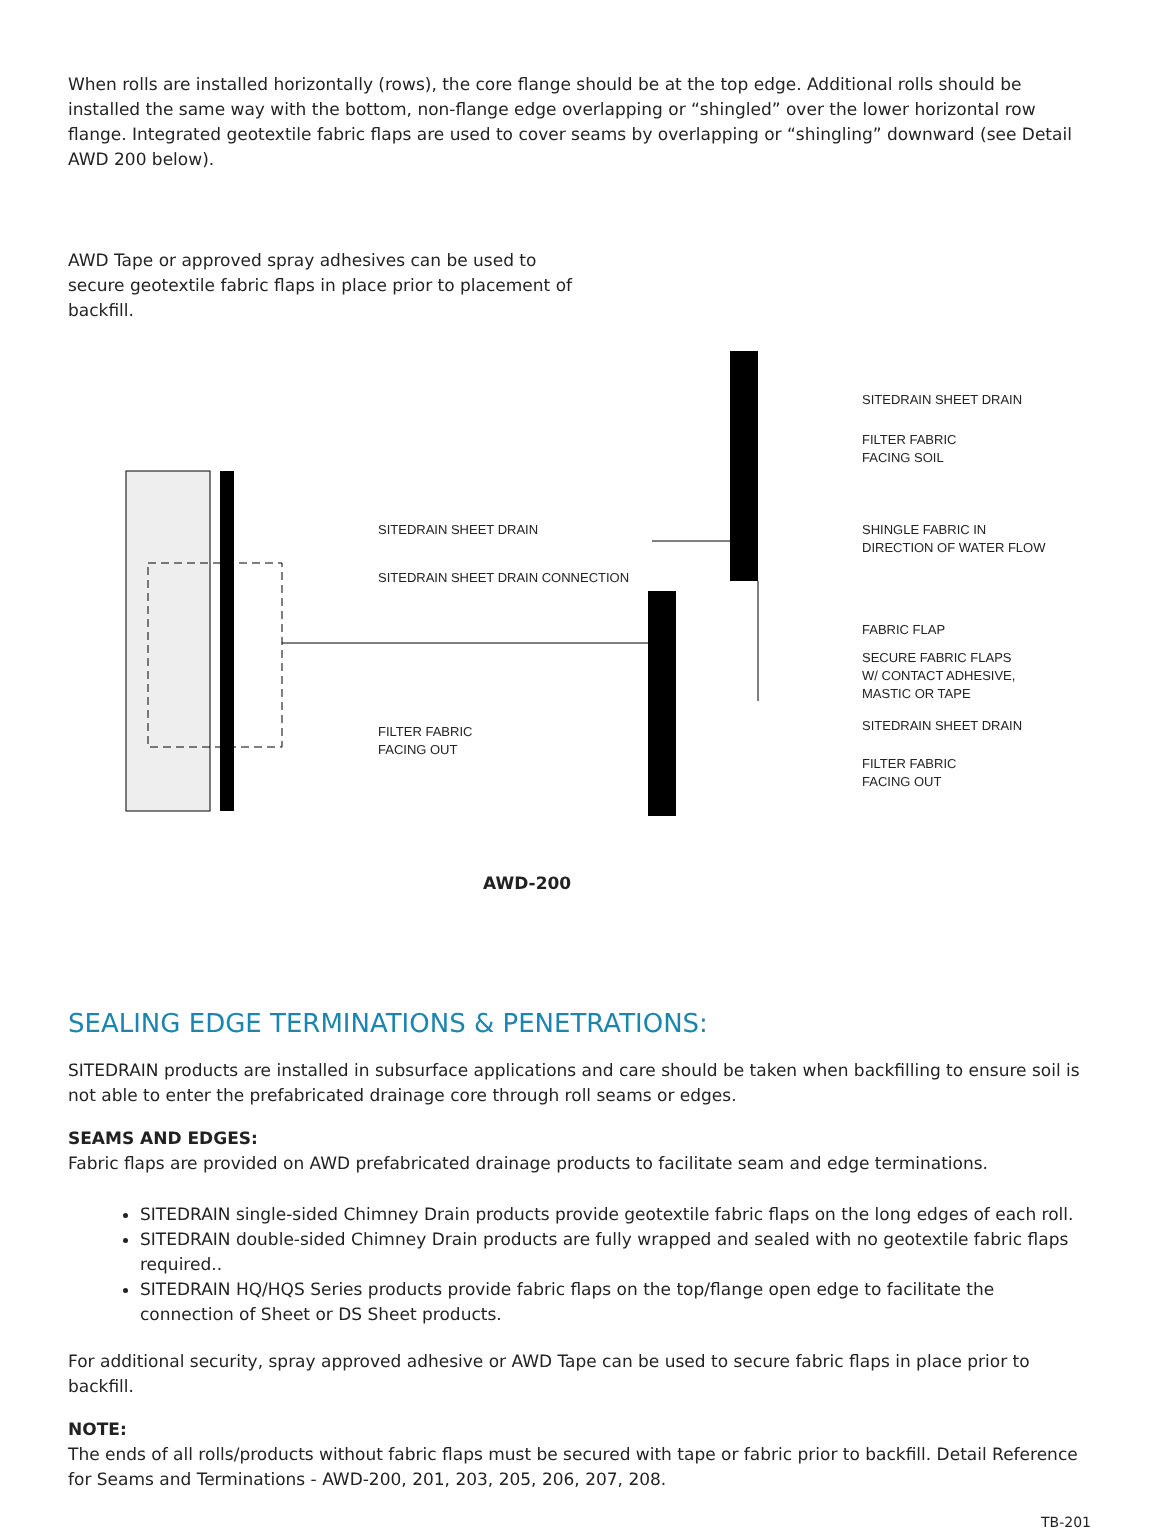When rolls are installed horizontally (rows), the core flange should be at the top edge. Additional rolls should be installed the same way with the bottom, non-flange edge overlapping or “shingled” over the lower horizontal row flange. Integrated geotextile fabric flaps are used to cover seams by overlapping or “shingling” downward (see Detail AWD 200 below).
AWD Tape or approved spray adhesives can be used to secure geotextile fabric flaps in place prior to placement of backfill.
SITEDRAIN SHEET DRAIN
SITEDRAIN SHEET DRAIN CONNECTION
FILTER FABRIC
FACING OUT
SITEDRAIN SHEET DRAIN
FILTER FABRIC
FACING SOIL
SHINGLE FABRIC IN
DIRECTION OF WATER FLOW
FABRIC FLAP
SECURE FABRIC FLAPS
W/ CONTACT ADHESIVE,
MASTIC OR TAPE
SITEDRAIN SHEET DRAIN
FILTER FABRIC
FACING OUT
AWD-200
SEALING EDGE TERMINATIONS & PENETRATIONS:
SITEDRAIN products are installed in subsurface applications and care should be taken when backfilling to ensure soil is not able to enter the prefabricated drainage core through roll seams or edges.
SEAMS AND EDGES:
Fabric flaps are provided on AWD prefabricated drainage products to facilitate seam and edge terminations.
SITEDRAIN single-sided Chimney Drain products provide geotextile fabric flaps on the long edges of each roll.
SITEDRAIN double-sided Chimney Drain products are fully wrapped and sealed with no geotextile fabric flaps required..
SITEDRAIN HQ/HQS Series products provide fabric flaps on the top/flange open edge to facilitate the connection of Sheet or DS Sheet products.
For additional security, spray approved adhesive or AWD Tape can be used to secure fabric flaps in place prior to backfill.
NOTE:
The ends of all rolls/products without fabric flaps must be secured with tape or fabric prior to backfill. Detail Reference for Seams and Terminations - AWD-200, 201, 203, 205, 206, 207, 208.
TB-201